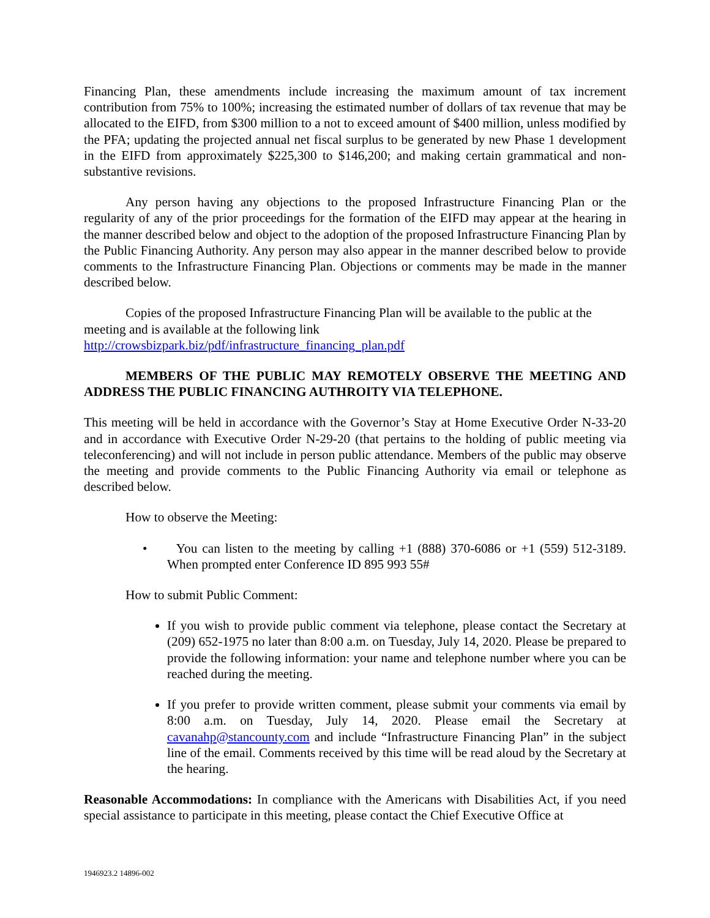Financing Plan, these amendments include increasing the maximum amount of tax increment contribution from 75% to 100%; increasing the estimated number of dollars of tax revenue that may be allocated to the EIFD, from $300 million to a not to exceed amount of $400 million, unless modified by the PFA; updating the projected annual net fiscal surplus to be generated by new Phase 1 development in the EIFD from approximately $225,300 to $146,200; and making certain grammatical and non-substantive revisions.
Any person having any objections to the proposed Infrastructure Financing Plan or the regularity of any of the prior proceedings for the formation of the EIFD may appear at the hearing in the manner described below and object to the adoption of the proposed Infrastructure Financing Plan by the Public Financing Authority. Any person may also appear in the manner described below to provide comments to the Infrastructure Financing Plan. Objections or comments may be made in the manner described below.
Copies of the proposed Infrastructure Financing Plan will be available to the public at the meeting and is available at the following link
http://crowsbizpark.biz/pdf/infrastructure_financing_plan.pdf
MEMBERS OF THE PUBLIC MAY REMOTELY OBSERVE THE MEETING AND ADDRESS THE PUBLIC FINANCING AUTHROITY VIA TELEPHONE.
This meeting will be held in accordance with the Governor’s Stay at Home Executive Order N-33-20 and in accordance with Executive Order N-29-20 (that pertains to the holding of public meeting via teleconferencing) and will not include in person public attendance. Members of the public may observe the meeting and provide comments to the Public Financing Authority via email or telephone as described below.
How to observe the Meeting:
• You can listen to the meeting by calling +1 (888) 370-6086 or +1 (559) 512-3189. When prompted enter Conference ID 895 993 55#
How to submit Public Comment:
If you wish to provide public comment via telephone, please contact the Secretary at (209) 652-1975 no later than 8:00 a.m. on Tuesday, July 14, 2020. Please be prepared to provide the following information: your name and telephone number where you can be reached during the meeting.
If you prefer to provide written comment, please submit your comments via email by 8:00 a.m. on Tuesday, July 14, 2020. Please email the Secretary at cavanahp@stancounty.com and include “Infrastructure Financing Plan” in the subject line of the email. Comments received by this time will be read aloud by the Secretary at the hearing.
Reasonable Accommodations: In compliance with the Americans with Disabilities Act, if you need special assistance to participate in this meeting, please contact the Chief Executive Office at
1946923.2 14896-002